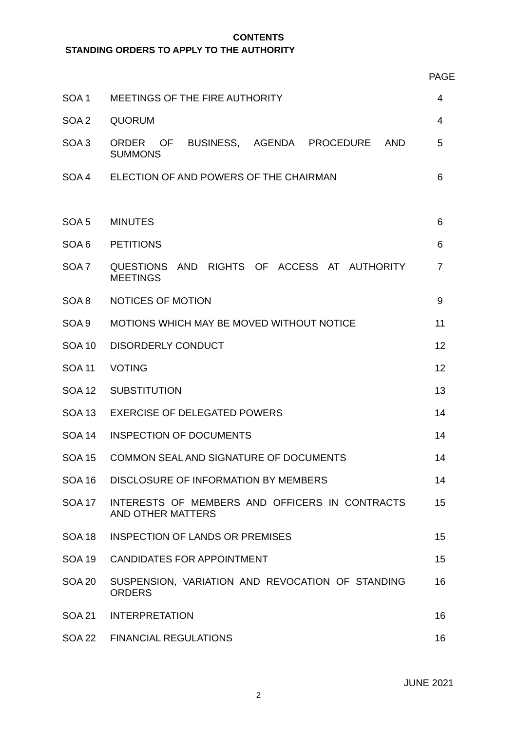CONTENTS
STANDING ORDERS TO APPLY TO THE AUTHORITY
| PAGE | | |
| --- | --- | --- |
| SOA 1 | MEETINGS OF THE FIRE AUTHORITY | 4 |
| SOA 2 | QUORUM | 4 |
| SOA 3 | ORDER OF BUSINESS, AGENDA PROCEDURE AND SUMMONS | 5 |
| SOA 4 | ELECTION OF AND POWERS OF THE CHAIRMAN | 6 |
| SOA 5 | MINUTES | 6 |
| SOA 6 | PETITIONS | 6 |
| SOA 7 | QUESTIONS AND RIGHTS OF ACCESS AT AUTHORITY MEETINGS | 7 |
| SOA 8 | NOTICES OF MOTION | 9 |
| SOA 9 | MOTIONS WHICH MAY BE MOVED WITHOUT NOTICE | 11 |
| SOA 10 | DISORDERLY CONDUCT | 12 |
| SOA 11 | VOTING | 12 |
| SOA 12 | SUBSTITUTION | 13 |
| SOA 13 | EXERCISE OF DELEGATED POWERS | 14 |
| SOA 14 | INSPECTION OF DOCUMENTS | 14 |
| SOA 15 | COMMON SEAL AND SIGNATURE OF DOCUMENTS | 14 |
| SOA 16 | DISCLOSURE OF INFORMATION BY MEMBERS | 14 |
| SOA 17 | INTERESTS OF MEMBERS AND OFFICERS IN CONTRACTS AND OTHER MATTERS | 15 |
| SOA 18 | INSPECTION OF LANDS OR PREMISES | 15 |
| SOA 19 | CANDIDATES FOR APPOINTMENT | 15 |
| SOA 20 | SUSPENSION, VARIATION AND REVOCATION OF STANDING ORDERS | 16 |
| SOA 21 | INTERPRETATION | 16 |
| SOA 22 | FINANCIAL REGULATIONS | 16 |
JUNE 2021
2